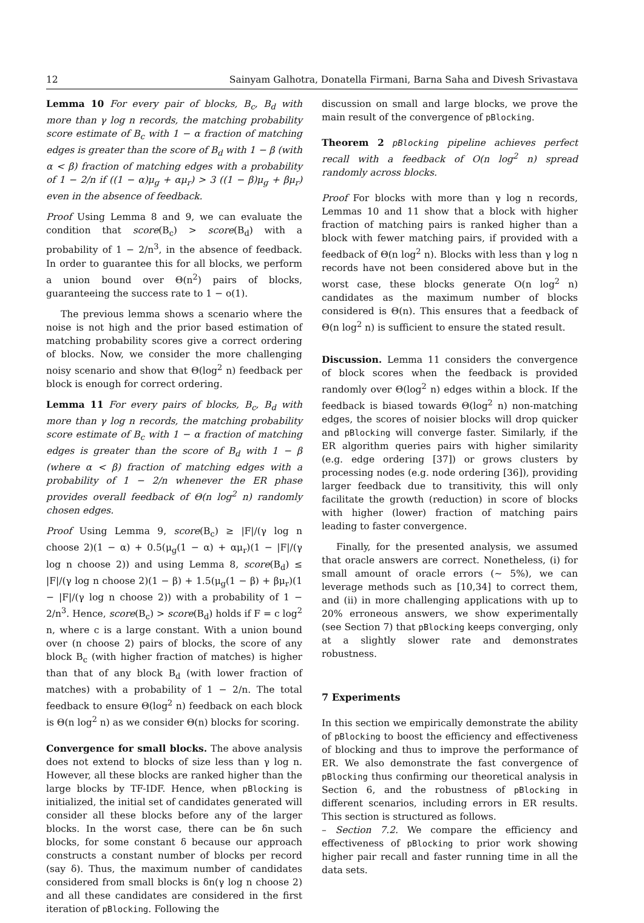12 Sainyam Galhotra, Donatella Firmani, Barna Saha and Divesh Srivastava
Lemma 10 For every pair of blocks, B<sub>c</sub>, B<sub>d</sub> with more than γ log n records, the matching probability score estimate of B<sub>c</sub> with 1 − α fraction of matching edges is greater than the score of B<sub>d</sub> with 1 − β (with α < β) fraction of matching edges with a probability of 1 − 2/n if ((1 − α)μ<sub>g</sub> + αμ<sub>r</sub>) > 3 ((1 − β)μ<sub>g</sub> + βμ<sub>r</sub>) even in the absence of feedback.
Proof Using Lemma 8 and 9, we can evaluate the condition that score(B<sub>c</sub>) > score(B<sub>d</sub>) with a probability of 1 − 2/n<sup>3</sup>, in the absence of feedback. In order to guarantee this for all blocks, we perform a union bound over Θ(n<sup>2</sup>) pairs of blocks, guaranteeing the success rate to 1 − o(1).
The previous lemma shows a scenario where the noise is not high and the prior based estimation of matching probability scores give a correct ordering of blocks. Now, we consider the more challenging noisy scenario and show that Θ(log<sup>2</sup> n) feedback per block is enough for correct ordering.
Lemma 11 For every pairs of blocks, B<sub>c</sub>, B<sub>d</sub> with more than γ log n records, the matching probability score estimate of B<sub>c</sub> with 1 − α fraction of matching edges is greater than the score of B<sub>d</sub> with 1 − β (where α < β) fraction of matching edges with a probability of 1 − 2/n whenever the ER phase provides overall feedback of Θ(n log<sup>2</sup> n) randomly chosen edges.
Proof Using Lemma 9, score(B<sub>c</sub>) ≥ |F|/(γ log n choose 2)(1 − α) + 0.5(μ<sub>g</sub>(1 − α) + αμ<sub>r</sub>)(1 − |F|/(γ log n choose 2)) and using Lemma 8, score(B<sub>d</sub>) ≤ |F|/(γ log n choose 2)(1 − β) + 1.5(μ<sub>g</sub>(1 − β) + βμ<sub>r</sub>)(1 − |F|/(γ log n choose 2)) with a probability of 1 − 2/n<sup>3</sup>. Hence, score(B<sub>c</sub>) > score(B<sub>d</sub>) holds if F = c log<sup>2</sup> n, where c is a large constant. With a union bound over (n choose 2) pairs of blocks, the score of any block B<sub>c</sub> (with higher fraction of matches) is higher than that of any block B<sub>d</sub> (with lower fraction of matches) with a probability of 1 − 2/n. The total feedback to ensure Θ(log<sup>2</sup> n) feedback on each block is Θ(n log<sup>2</sup> n) as we consider Θ(n) blocks for scoring.
Convergence for small blocks. The above analysis does not extend to blocks of size less than γ log n. However, all these blocks are ranked higher than the large blocks by TF-IDF. Hence, when pBlocking is initialized, the initial set of candidates generated will consider all these blocks before any of the larger blocks. In the worst case, there can be δn such blocks, for some constant δ because our approach constructs a constant number of blocks per record (say δ). Thus, the maximum number of candidates considered from small blocks is δn(γ log n choose 2) and all these candidates are considered in the first iteration of pBlocking. Following the
discussion on small and large blocks, we prove the main result of the convergence of pBlocking.
Theorem 2 pBlocking pipeline achieves perfect recall with a feedback of O(n log<sup>2</sup> n) spread randomly across blocks.
Proof For blocks with more than γ log n records, Lemmas 10 and 11 show that a block with higher fraction of matching pairs is ranked higher than a block with fewer matching pairs, if provided with a feedback of Θ(n log<sup>2</sup> n). Blocks with less than γ log n records have not been considered above but in the worst case, these blocks generate O(n log<sup>2</sup> n) candidates as the maximum number of blocks considered is Θ(n). This ensures that a feedback of Θ(n log<sup>2</sup> n) is sufficient to ensure the stated result.
Discussion. Lemma 11 considers the convergence of block scores when the feedback is provided randomly over Θ(log<sup>2</sup> n) edges within a block. If the feedback is biased towards Θ(log<sup>2</sup> n) non-matching edges, the scores of noisier blocks will drop quicker and pBlocking will converge faster. Similarly, if the ER algorithm queries pairs with higher similarity (e.g. edge ordering [37]) or grows clusters by processing nodes (e.g. node ordering [36]), providing larger feedback due to transitivity, this will only facilitate the growth (reduction) in score of blocks with higher (lower) fraction of matching pairs leading to faster convergence.
Finally, for the presented analysis, we assumed that oracle answers are correct. Nonetheless, (i) for small amount of oracle errors (∼ 5%), we can leverage methods such as [10,34] to correct them, and (ii) in more challenging applications with up to 20% erroneous answers, we show experimentally (see Section 7) that pBlocking keeps converging, only at a slightly slower rate and demonstrates robustness.
7 Experiments
In this section we empirically demonstrate the ability of pBlocking to boost the efficiency and effectiveness of blocking and thus to improve the performance of ER. We also demonstrate the fast convergence of pBlocking thus confirming our theoretical analysis in Section 6, and the robustness of pBlocking in different scenarios, including errors in ER results. This section is structured as follows.
– Section 7.2. We compare the efficiency and effectiveness of pBlocking to prior work showing higher pair recall and faster running time in all the data sets.